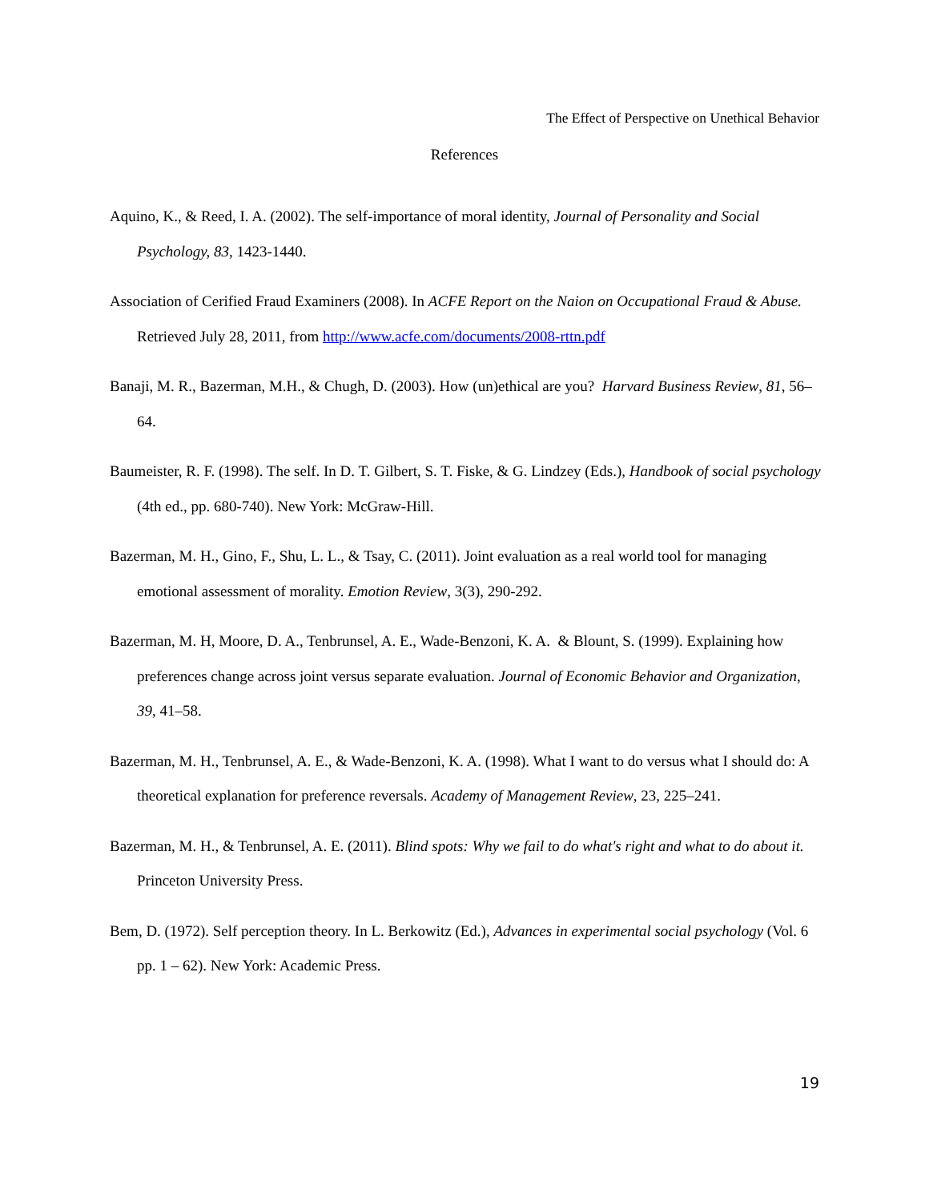The Effect of Perspective on Unethical Behavior
References
Aquino, K., & Reed, I. A. (2002). The self-importance of moral identity, Journal of Personality and Social Psychology, 83, 1423-1440.
Association of Cerified Fraud Examiners (2008). In ACFE Report on the Naion on Occupational Fraud & Abuse. Retrieved July 28, 2011, from http://www.acfe.com/documents/2008-rttn.pdf
Banaji, M. R., Bazerman, M.H., & Chugh, D. (2003). How (un)ethical are you? Harvard Business Review, 81, 56–64.
Baumeister, R. F. (1998). The self. In D. T. Gilbert, S. T. Fiske, & G. Lindzey (Eds.), Handbook of social psychology (4th ed., pp. 680-740). New York: McGraw-Hill.
Bazerman, M. H., Gino, F., Shu, L. L., & Tsay, C. (2011). Joint evaluation as a real world tool for managing emotional assessment of morality. Emotion Review, 3(3), 290-292.
Bazerman, M. H, Moore, D. A., Tenbrunsel, A. E., Wade-Benzoni, K. A. & Blount, S. (1999). Explaining how preferences change across joint versus separate evaluation. Journal of Economic Behavior and Organization, 39, 41–58.
Bazerman, M. H., Tenbrunsel, A. E., & Wade-Benzoni, K. A. (1998). What I want to do versus what I should do: A theoretical explanation for preference reversals. Academy of Management Review, 23, 225–241.
Bazerman, M. H., & Tenbrunsel, A. E. (2011). Blind spots: Why we fail to do what's right and what to do about it. Princeton University Press.
Bem, D. (1972). Self perception theory. In L. Berkowitz (Ed.), Advances in experimental social psychology (Vol. 6 pp. 1 – 62). New York: Academic Press.
19